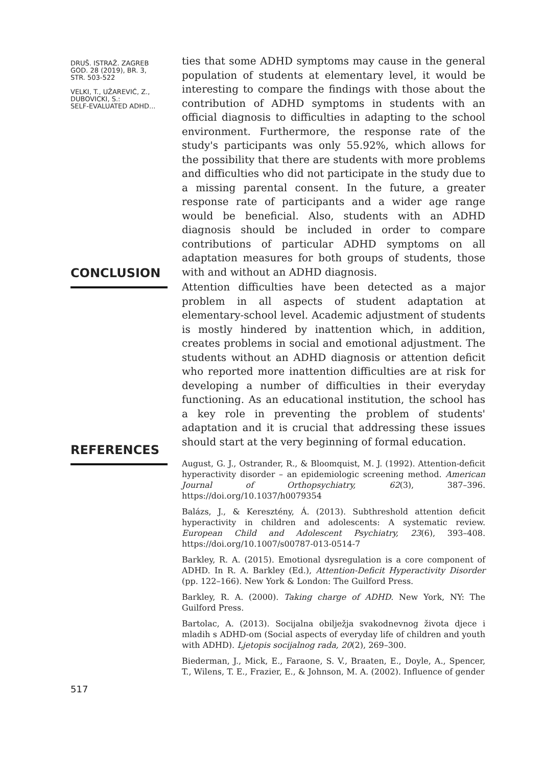DRUŠ. ISTRAŽ. ZAGREB
GOD. 28 (2019), BR. 3,
STR. 503-522
VELKI, T., UŽAREVIĆ, Z.,
DUBOVICKI, S.:
SELF-EVALUATED ADHD...
ties that some ADHD symptoms may cause in the general population of students at elementary level, it would be interesting to compare the findings with those about the contribution of ADHD symptoms in students with an official diagnosis to difficulties in adapting to the school environment. Furthermore, the response rate of the study's participants was only 55.92%, which allows for the possibility that there are students with more problems and difficulties who did not participate in the study due to a missing parental consent. In the future, a greater response rate of participants and a wider age range would be beneficial. Also, students with an ADHD diagnosis should be included in order to compare contributions of particular ADHD symptoms on all adaptation measures for both groups of students, those with and without an ADHD diagnosis.
CONCLUSION
Attention difficulties have been detected as a major problem in all aspects of student adaptation at elementary-school level. Academic adjustment of students is mostly hindered by inattention which, in addition, creates problems in social and emotional adjustment. The students without an ADHD diagnosis or attention deficit who reported more inattention difficulties are at risk for developing a number of difficulties in their everyday functioning. As an educational institution, the school has a key role in preventing the problem of students' adaptation and it is crucial that addressing these issues should start at the very beginning of formal education.
REFERENCES
August, G. J., Ostrander, R., & Bloomquist, M. J. (1992). Attention-deficit hyperactivity disorder – an epidemiologic screening method. American Journal of Orthopsychiatry, 62(3), 387–396. https://doi.org/10.1037/h0079354
Balázs, J., & Keresztény, Á. (2013). Subthreshold attention deficit hyperactivity in children and adolescents: A systematic review. European Child and Adolescent Psychiatry, 23(6), 393–408. https://doi.org/10.1007/s00787-013-0514-7
Barkley, R. A. (2015). Emotional dysregulation is a core component of ADHD. In R. A. Barkley (Ed.), Attention-Deficit Hyperactivity Disorder (pp. 122–166). New York & London: The Guilford Press.
Barkley, R. A. (2000). Taking charge of ADHD. New York, NY: The Guilford Press.
Bartolac, A. (2013). Socijalna obilježja svakodnevnog života djece i mladih s ADHD-om (Social aspects of everyday life of children and youth with ADHD). Ljetopis socijalnog rada, 20(2), 269–300.
Biederman, J., Mick, E., Faraone, S. V., Braaten, E., Doyle, A., Spencer, T., Wilens, T. E., Frazier, E., & Johnson, M. A. (2002). Influence of gender
517